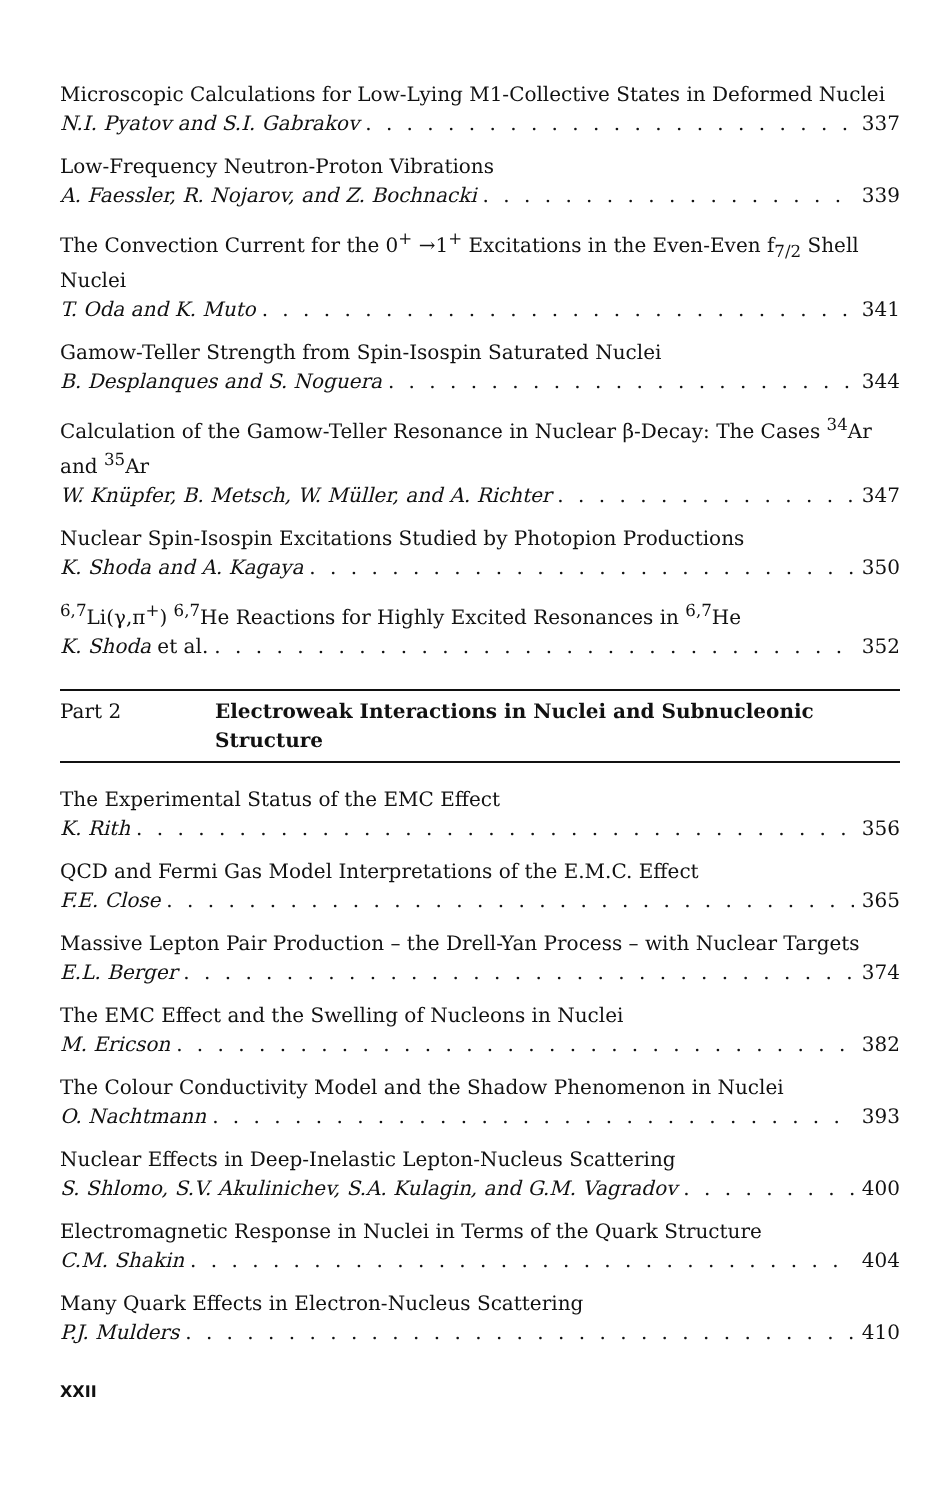Microscopic Calculations for Low-Lying M1-Collective States in Deformed Nuclei
N.I. Pyatov and S.I. Gabrakov 337
Low-Frequency Neutron-Proton Vibrations
A. Faessler, R. Nojarov, and Z. Bochnacki 339
The Convection Current for the 0<sup>+</sup> →1<sup>+</sup> Excitations in the Even-Even f<sub>7/2</sub> Shell Nuclei
T. Oda and K. Muto 341
Gamow-Teller Strength from Spin-Isospin Saturated Nuclei
B. Desplanques and S. Noguera 344
Calculation of the Gamow-Teller Resonance in Nuclear β-Decay: The Cases <sup>34</sup>Ar and <sup>35</sup>Ar
W. Knüpfer, B. Metsch, W. Müller, and A. Richter 347
Nuclear Spin-Isospin Excitations Studied by Photopion Productions
K. Shoda and A. Kagaya 350
<sup>6,7</sup>Li(γ,π<sup>+</sup>) <sup>6,7</sup>He Reactions for Highly Excited Resonances in <sup>6,7</sup>He
K. Shoda et al. 352
Part 2 Electroweak Interactions in Nuclei and Subnucleonic Structure
The Experimental Status of the EMC Effect
K. Rith 356
QCD and Fermi Gas Model Interpretations of the E.M.C. Effect
F.E. Close 365
Massive Lepton Pair Production – the Drell-Yan Process – with Nuclear Targets
E.L. Berger 374
The EMC Effect and the Swelling of Nucleons in Nuclei
M. Ericson 382
The Colour Conductivity Model and the Shadow Phenomenon in Nuclei
O. Nachtmann 393
Nuclear Effects in Deep-Inelastic Lepton-Nucleus Scattering
S. Shlomo, S.V. Akulinichev, S.A. Kulagin, and G.M. Vagradov 400
Electromagnetic Response in Nuclei in Terms of the Quark Structure
C.M. Shakin 404
Many Quark Effects in Electron-Nucleus Scattering
P.J. Mulders 410
XXII